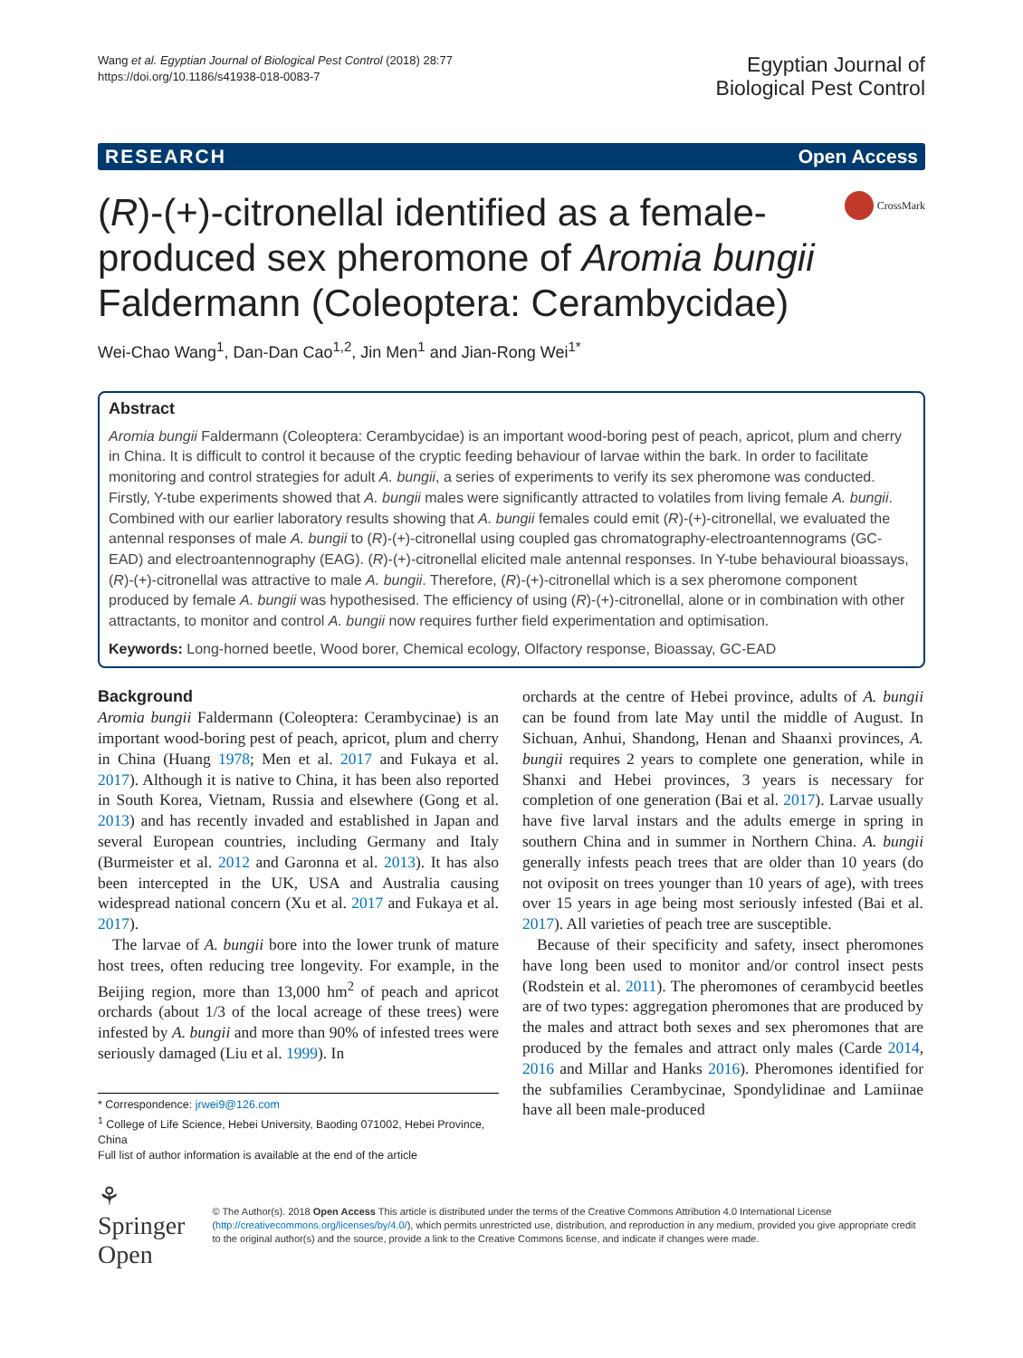Wang et al. Egyptian Journal of Biological Pest Control (2018) 28:77
https://doi.org/10.1186/s41938-018-0083-7
Egyptian Journal of
Biological Pest Control
RESEARCH Open Access
(R)-(+)-citronellal identified as a female-produced sex pheromone of Aromia bungii Faldermann (Coleoptera: Cerambycidae)
CrossMark
Wei-Chao Wang<sup>1</sup>, Dan-Dan Cao<sup>1,2</sup>, Jin Men<sup>1</sup> and Jian-Rong Wei<sup>1*</sup>
Abstract
Aromia bungii Faldermann (Coleoptera: Cerambycidae) is an important wood-boring pest of peach, apricot, plum and cherry in China. It is difficult to control it because of the cryptic feeding behaviour of larvae within the bark. In order to facilitate monitoring and control strategies for adult A. bungii, a series of experiments to verify its sex pheromone was conducted. Firstly, Y-tube experiments showed that A. bungii males were significantly attracted to volatiles from living female A. bungii. Combined with our earlier laboratory results showing that A. bungii females could emit (R)-(+)-citronellal, we evaluated the antennal responses of male A. bungii to (R)-(+)-citronellal using coupled gas chromatography-electroantennograms (GC-EAD) and electroantennography (EAG). (R)-(+)-citronellal elicited male antennal responses. In Y-tube behavioural bioassays, (R)-(+)-citronellal was attractive to male A. bungii. Therefore, (R)-(+)-citronellal which is a sex pheromone component produced by female A. bungii was hypothesised. The efficiency of using (R)-(+)-citronellal, alone or in combination with other attractants, to monitor and control A. bungii now requires further field experimentation and optimisation.
Keywords: Long-horned beetle, Wood borer, Chemical ecology, Olfactory response, Bioassay, GC-EAD
Background
Aromia bungii Faldermann (Coleoptera: Cerambycinae) is an important wood-boring pest of peach, apricot, plum and cherry in China (Huang 1978; Men et al. 2017 and Fukaya et al. 2017). Although it is native to China, it has been also reported in South Korea, Vietnam, Russia and elsewhere (Gong et al. 2013) and has recently invaded and established in Japan and several European countries, including Germany and Italy (Burmeister et al. 2012 and Garonna et al. 2013). It has also been intercepted in the UK, USA and Australia causing widespread national concern (Xu et al. 2017 and Fukaya et al. 2017).
The larvae of A. bungii bore into the lower trunk of mature host trees, often reducing tree longevity. For example, in the Beijing region, more than 13,000 hm<sup>2</sup> of peach and apricot orchards (about 1/3 of the local acreage of these trees) were infested by A. bungii and more than 90% of infested trees were seriously damaged (Liu et al. 1999). In
* Correspondence: jrwei9@126.com
<sup>1</sup> College of Life Science, Hebei University, Baoding 071002, Hebei Province, China
Full list of author information is available at the end of the article
orchards at the centre of Hebei province, adults of A. bungii can be found from late May until the middle of August. In Sichuan, Anhui, Shandong, Henan and Shaanxi provinces, A. bungii requires 2 years to complete one generation, while in Shanxi and Hebei provinces, 3 years is necessary for completion of one generation (Bai et al. 2017). Larvae usually have five larval instars and the adults emerge in spring in southern China and in summer in Northern China. A. bungii generally infests peach trees that are older than 10 years (do not oviposit on trees younger than 10 years of age), with trees over 15 years in age being most seriously infested (Bai et al. 2017). All varieties of peach tree are susceptible.
Because of their specificity and safety, insect pheromones have long been used to monitor and/or control insect pests (Rodstein et al. 2011). The pheromones of cerambycid beetles are of two types: aggregation pheromones that are produced by the males and attract both sexes and sex pheromones that are produced by the females and attract only males (Carde 2014, 2016 and Millar and Hanks 2016). Pheromones identified for the subfamilies Cerambycinae, Spondylidinae and Lamiinae have all been male-produced
⚘ Springer Open
© The Author(s). 2018 Open Access This article is distributed under the terms of the Creative Commons Attribution 4.0 International License (http://creativecommons.org/licenses/by/4.0/), which permits unrestricted use, distribution, and reproduction in any medium, provided you give appropriate credit to the original author(s) and the source, provide a link to the Creative Commons license, and indicate if changes were made.